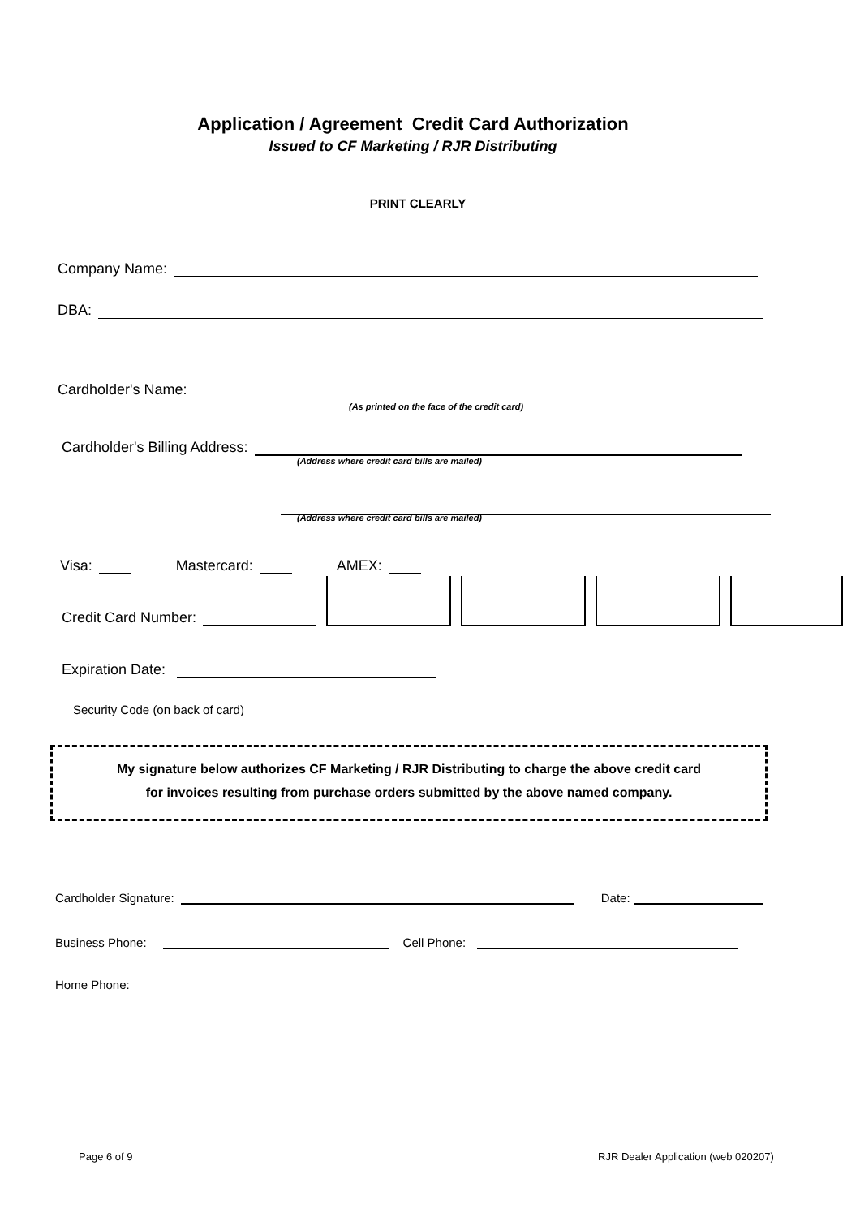Application / Agreement Credit Card Authorization
Issued to CF Marketing / RJR Distributing
PRINT CLEARLY
Company Name:
DBA:
Cardholder's Name:
(As printed on the face of the credit card)
Cardholder's Billing Address:
(Address where credit card bills are mailed)
(Address where credit card bills are mailed)
Visa: Mastercard: AMEX:
Credit Card Number:
Expiration Date:
Security Code (on back of card) _______________________________
My signature below authorizes CF Marketing / RJR Distributing to charge the above credit card
for invoices resulting from purchase orders submitted by the above named company.
Cardholder Signature: Date:
Business Phone: Cell Phone:
Home Phone: ____________________________________
Page 6 of 9
RJR Dealer Application (web 020207)